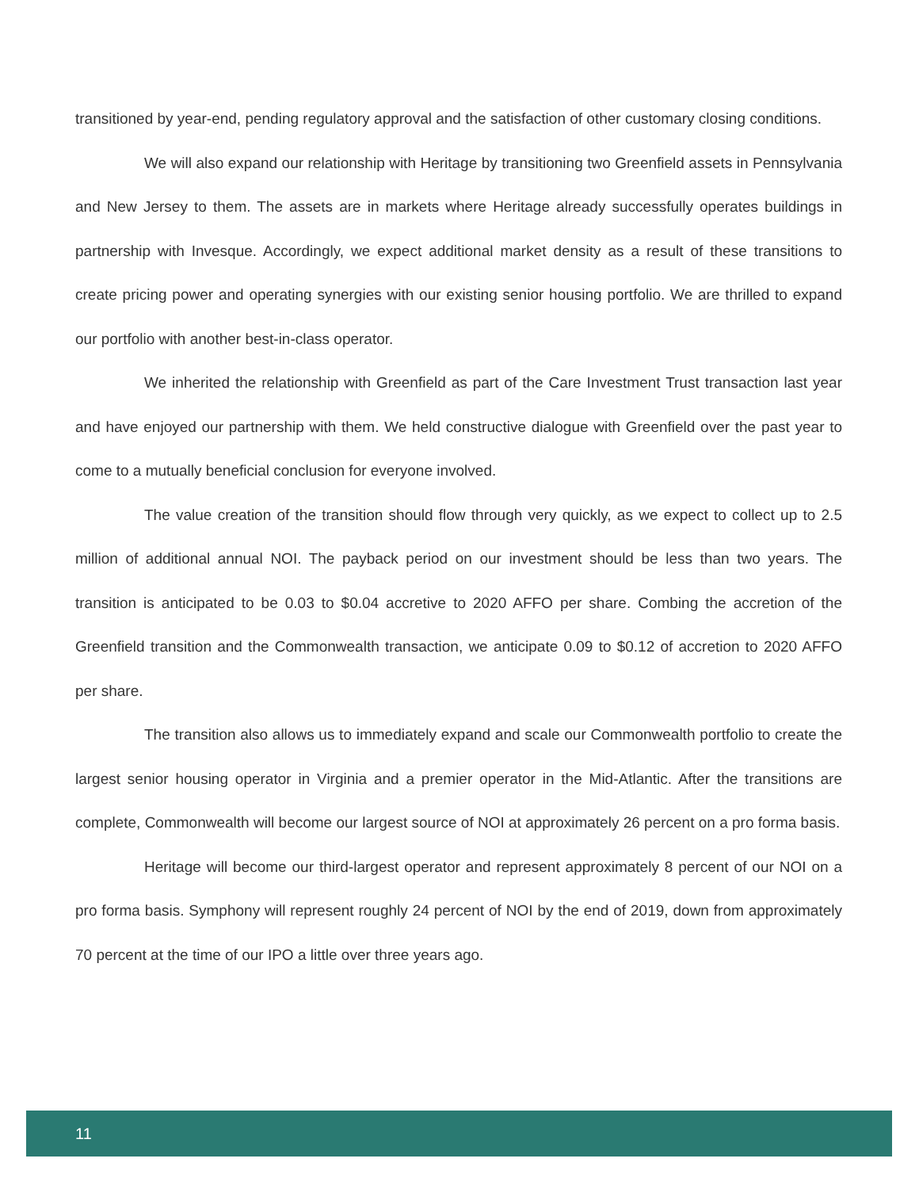transitioned by year-end, pending regulatory approval and the satisfaction of other customary closing conditions.
We will also expand our relationship with Heritage by transitioning two Greenfield assets in Pennsylvania and New Jersey to them. The assets are in markets where Heritage already successfully operates buildings in partnership with Invesque. Accordingly, we expect additional market density as a result of these transitions to create pricing power and operating synergies with our existing senior housing portfolio. We are thrilled to expand our portfolio with another best-in-class operator.
We inherited the relationship with Greenfield as part of the Care Investment Trust transaction last year and have enjoyed our partnership with them. We held constructive dialogue with Greenfield over the past year to come to a mutually beneficial conclusion for everyone involved.
The value creation of the transition should flow through very quickly, as we expect to collect up to 2.5 million of additional annual NOI. The payback period on our investment should be less than two years. The transition is anticipated to be 0.03 to $0.04 accretive to 2020 AFFO per share. Combing the accretion of the Greenfield transition and the Commonwealth transaction, we anticipate 0.09 to $0.12 of accretion to 2020 AFFO per share.
The transition also allows us to immediately expand and scale our Commonwealth portfolio to create the largest senior housing operator in Virginia and a premier operator in the Mid-Atlantic. After the transitions are complete, Commonwealth will become our largest source of NOI at approximately 26 percent on a pro forma basis.
Heritage will become our third-largest operator and represent approximately 8 percent of our NOI on a pro forma basis. Symphony will represent roughly 24 percent of NOI by the end of 2019, down from approximately 70 percent at the time of our IPO a little over three years ago.
11